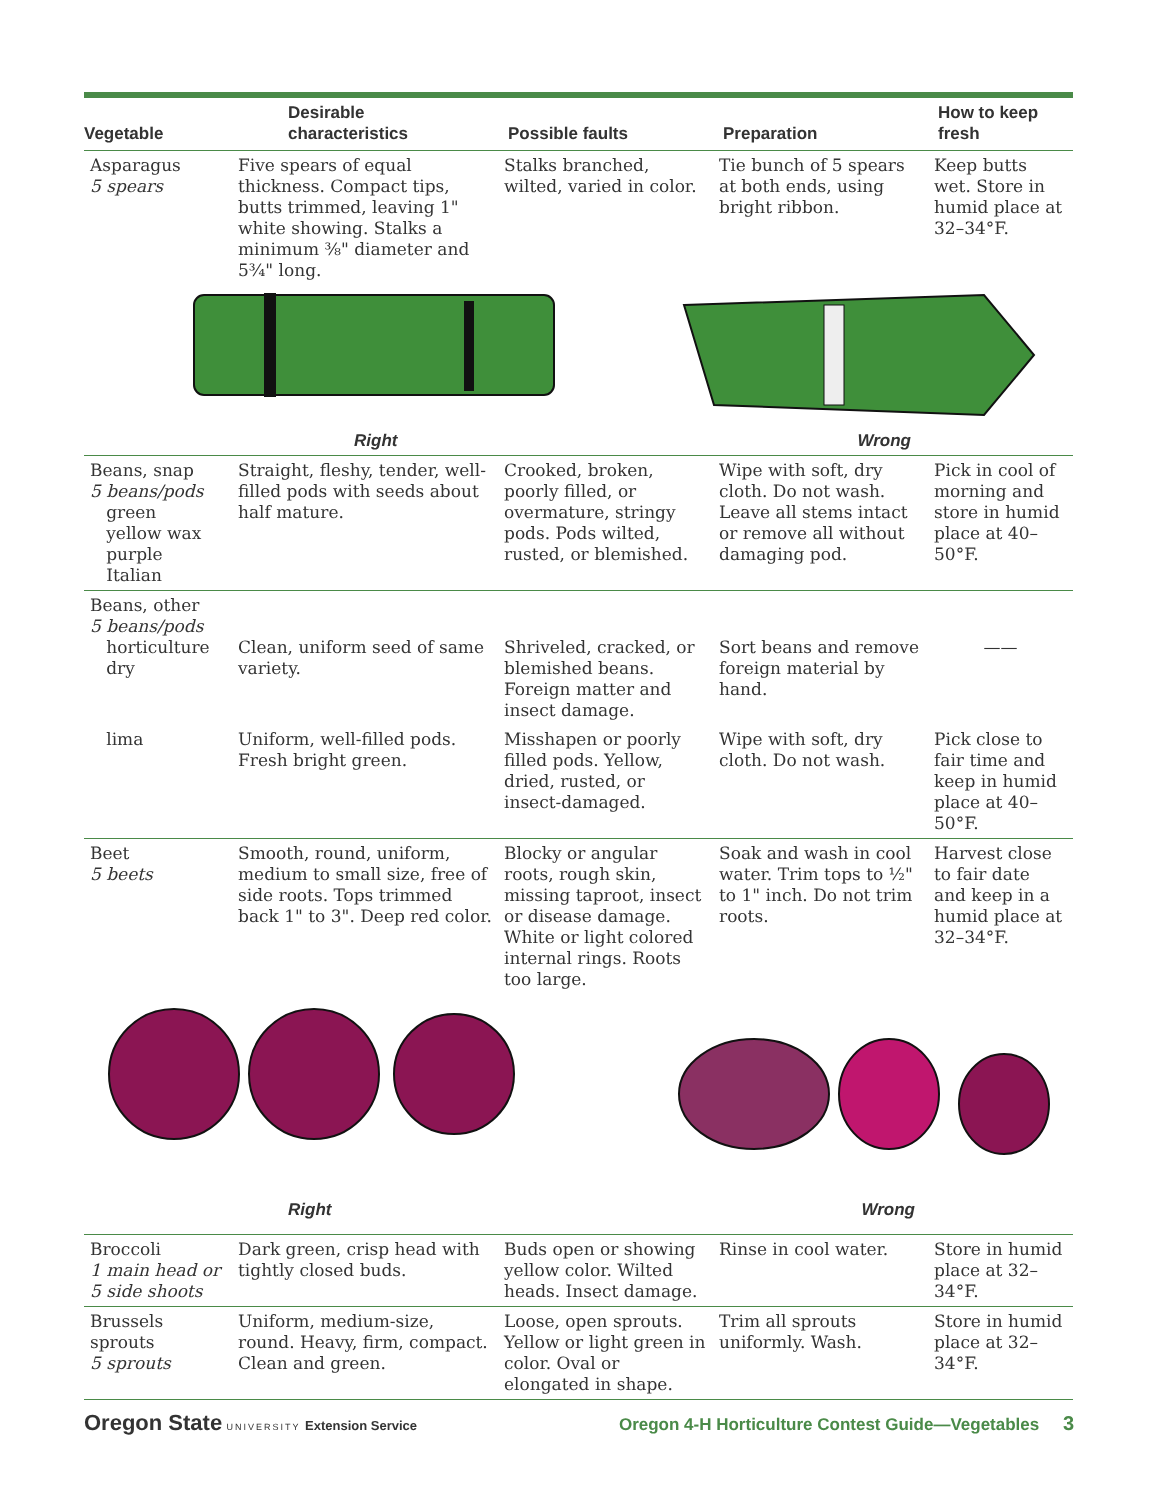| Vegetable | Desirable characteristics | Possible faults | Preparation | How to keep fresh |
| --- | --- | --- | --- | --- |
| Asparagus 5 spears | Five spears of equal thickness. Compact tips, butts trimmed, leaving 1" white showing. Stalks a minimum ⅜" diameter and 5¾" long. | Stalks branched, wilted, varied in color. | Tie bunch of 5 spears at both ends, using bright ribbon. | Keep butts wet. Store in humid place at 32–34°F. |
| Right Wrong | | | | |
| Beans, snap 5 beans/pods green yellow wax purple Italian | Straight, fleshy, tender, well-filled pods with seeds about half mature. | Crooked, broken, poorly filled, or overmature, stringy pods. Pods wilted, rusted, or blemished. | Wipe with soft, dry cloth. Do not wash. Leave all stems intact or remove all without damaging pod. | Pick in cool of morning and store in humid place at 40–50°F. |
| Beans, other 5 beans/pods horticulture dry | Clean, uniform seed of same variety. | Shriveled, cracked, or blemished beans. Foreign matter and insect damage. | Sort beans and remove foreign material by hand. | —— |
| lima | Uniform, well-filled pods. Fresh bright green. | Misshapen or poorly filled pods. Yellow, dried, rusted, or insect-damaged. | Wipe with soft, dry cloth. Do not wash. | Pick close to fair time and keep in humid place at 40–50°F. |
| Beet 5 beets | Smooth, round, uniform, medium to small size, free of side roots. Tops trimmed back 1" to 3". Deep red color. | Blocky or angular roots, rough skin, missing taproot, insect or disease damage. White or light colored internal rings. Roots too large. | Soak and wash in cool water. Trim tops to ½" to 1" inch. Do not trim roots. | Harvest close to fair date and keep in a humid place at 32–34°F. |
| Right Wrong | | | | |
| Broccoli 1 main head or 5 side shoots | Dark green, crisp head with tightly closed buds. | Buds open or showing yellow color. Wilted heads. Insect damage. | Rinse in cool water. | Store in humid place at 32–34°F. |
| Brussels sprouts 5 sprouts | Uniform, medium-size, round. Heavy, firm, compact. Clean and green. | Loose, open sprouts. Yellow or light green in color. Oval or elongated in shape. | Trim all sprouts uniformly. Wash. | Store in humid place at 32–34°F. |
Oregon State UNIVERSITY Extension Service
Oregon 4-H Horticulture Contest Guide—Vegetables 3